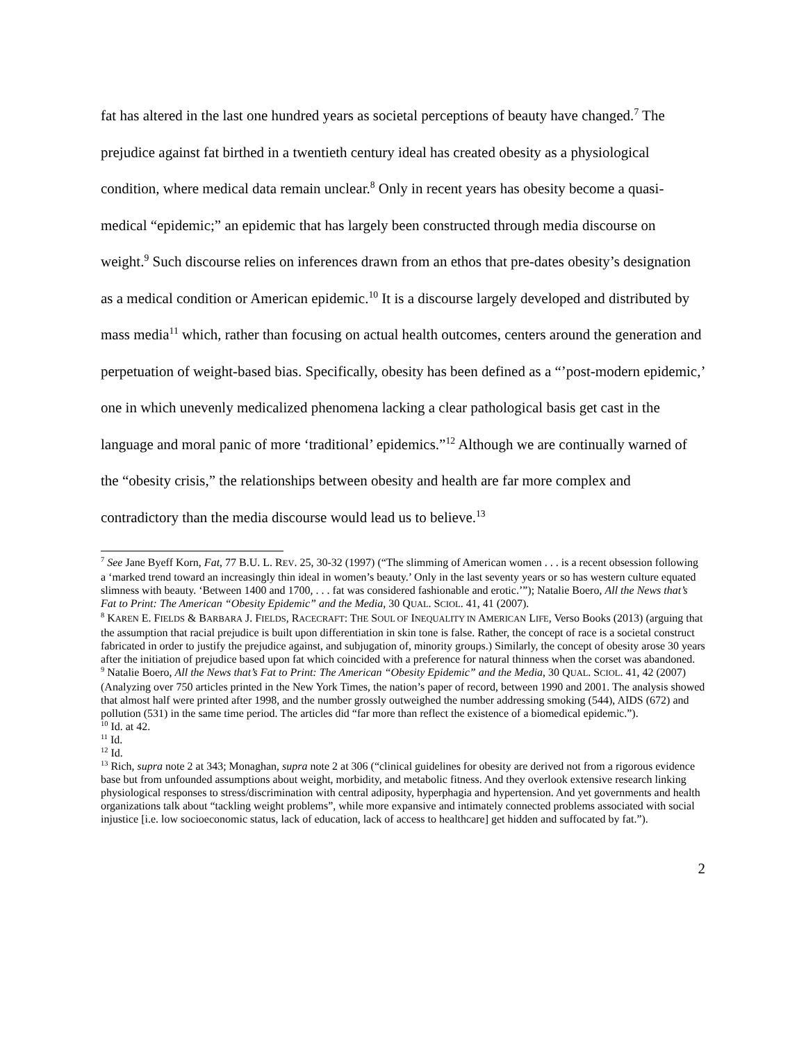fat has altered in the last one hundred years as societal perceptions of beauty have changed.<sup>7</sup> The prejudice against fat birthed in a twentieth century ideal has created obesity as a physiological condition, where medical data remain unclear.<sup>8</sup> Only in recent years has obesity become a quasi-medical “epidemic;” an epidemic that has largely been constructed through media discourse on weight.<sup>9</sup> Such discourse relies on inferences drawn from an ethos that pre-dates obesity’s designation as a medical condition or American epidemic.<sup>10</sup> It is a discourse largely developed and distributed by mass media<sup>11</sup> which, rather than focusing on actual health outcomes, centers around the generation and perpetuation of weight-based bias. Specifically, obesity has been defined as a “’post-modern epidemic,’ one in which unevenly medicalized phenomena lacking a clear pathological basis get cast in the language and moral panic of more ‘traditional’ epidemics.”<sup>12</sup> Although we are continually warned of the “obesity crisis,” the relationships between obesity and health are far more complex and contradictory than the media discourse would lead us to believe.<sup>13</sup>
<sup>7</sup> See Jane Byeff Korn, Fat, 77 B.U. L. REV. 25, 30-32 (1997) (“The slimming of American women . . . is a recent obsession following a ‘marked trend toward an increasingly thin ideal in women’s beauty.’ Only in the last seventy years or so has western culture equated slimness with beauty. ‘Between 1400 and 1700, . . . fat was considered fashionable and erotic.’”); Natalie Boero, All the News that’s Fat to Print: The American “Obesity Epidemic” and the Media, 30 QUAL. SCIOL. 41, 41 (2007).
<sup>8</sup> KAREN E. FIELDS & BARBARA J. FIELDS, RACECRAFT: THE SOUL OF INEQUALITY IN AMERICAN LIFE, Verso Books (2013) (arguing that the assumption that racial prejudice is built upon differentiation in skin tone is false. Rather, the concept of race is a societal construct fabricated in order to justify the prejudice against, and subjugation of, minority groups.) Similarly, the concept of obesity arose 30 years after the initiation of prejudice based upon fat which coincided with a preference for natural thinness when the corset was abandoned.
<sup>9</sup> Natalie Boero, All the News that’s Fat to Print: The American “Obesity Epidemic” and the Media, 30 QUAL. SCIOL. 41, 42 (2007) (Analyzing over 750 articles printed in the New York Times, the nation’s paper of record, between 1990 and 2001. The analysis showed that almost half were printed after 1998, and the number grossly outweighed the number addressing smoking (544), AIDS (672) and pollution (531) in the same time period. The articles did “far more than reflect the existence of a biomedical epidemic.”).
<sup>10</sup> Id. at 42.
<sup>11</sup> Id.
<sup>12</sup> Id.
<sup>13</sup> Rich, supra note 2 at 343; Monaghan, supra note 2 at 306 (“clinical guidelines for obesity are derived not from a rigorous evidence base but from unfounded assumptions about weight, morbidity, and metabolic fitness. And they overlook extensive research linking physiological responses to stress/discrimination with central adiposity, hyperphagia and hypertension. And yet governments and health organizations talk about “tackling weight problems”, while more expansive and intimately connected problems associated with social injustice [i.e. low socioeconomic status, lack of education, lack of access to healthcare] get hidden and suffocated by fat.”).
2